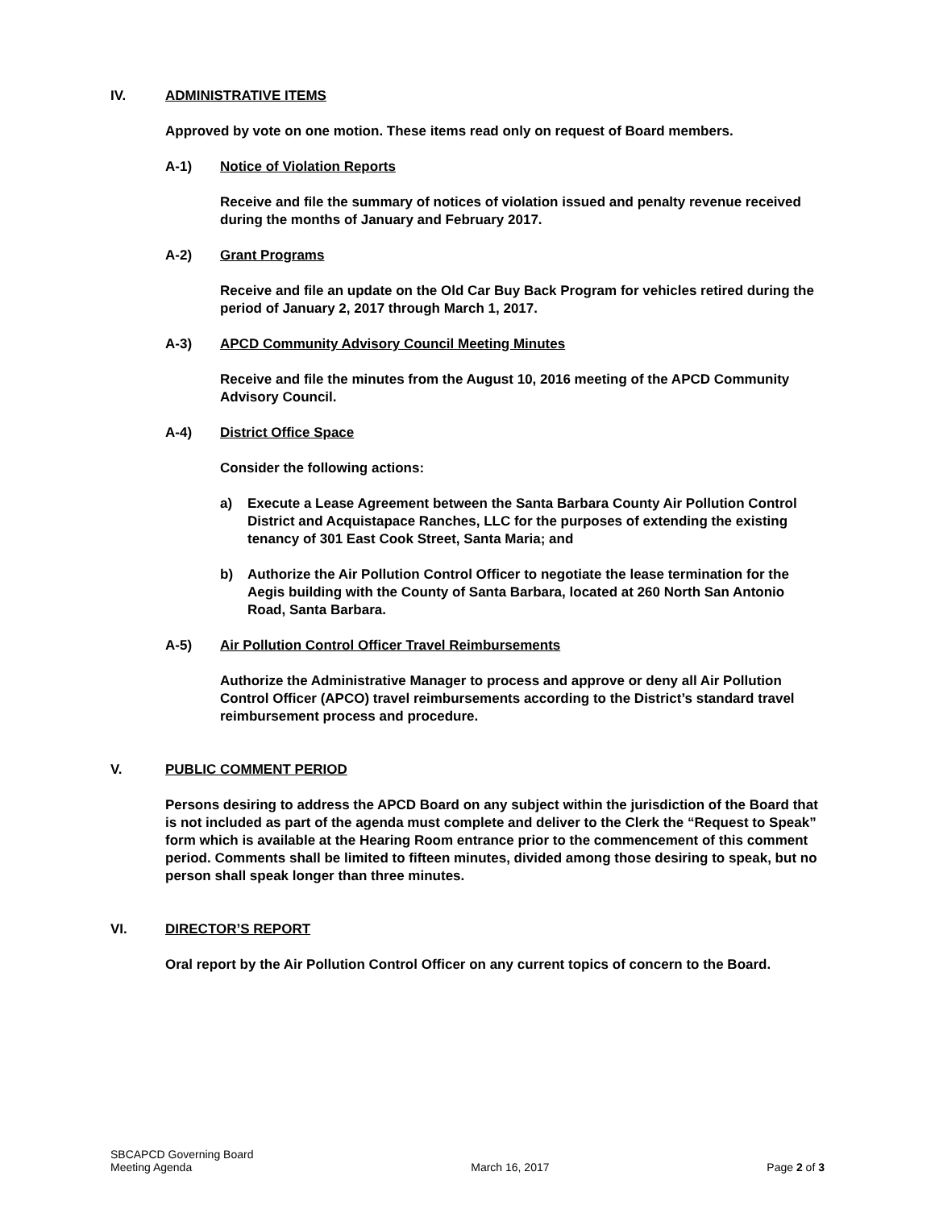IV. ADMINISTRATIVE ITEMS
Approved by vote on one motion. These items read only on request of Board members.
A-1) Notice of Violation Reports
Receive and file the summary of notices of violation issued and penalty revenue received during the months of January and February 2017.
A-2) Grant Programs
Receive and file an update on the Old Car Buy Back Program for vehicles retired during the period of January 2, 2017 through March 1, 2017.
A-3) APCD Community Advisory Council Meeting Minutes
Receive and file the minutes from the August 10, 2016 meeting of the APCD Community Advisory Council.
A-4) District Office Space
Consider the following actions:
a) Execute a Lease Agreement between the Santa Barbara County Air Pollution Control District and Acquistapace Ranches, LLC for the purposes of extending the existing tenancy of 301 East Cook Street, Santa Maria; and
b) Authorize the Air Pollution Control Officer to negotiate the lease termination for the Aegis building with the County of Santa Barbara, located at 260 North San Antonio Road, Santa Barbara.
A-5) Air Pollution Control Officer Travel Reimbursements
Authorize the Administrative Manager to process and approve or deny all Air Pollution Control Officer (APCO) travel reimbursements according to the District’s standard travel reimbursement process and procedure.
V. PUBLIC COMMENT PERIOD
Persons desiring to address the APCD Board on any subject within the jurisdiction of the Board that is not included as part of the agenda must complete and deliver to the Clerk the “Request to Speak” form which is available at the Hearing Room entrance prior to the commencement of this comment period. Comments shall be limited to fifteen minutes, divided among those desiring to speak, but no person shall speak longer than three minutes.
VI. DIRECTOR’S REPORT
Oral report by the Air Pollution Control Officer on any current topics of concern to the Board.
SBCAPCD Governing Board
Meeting Agenda March 16, 2017 Page 2 of 3